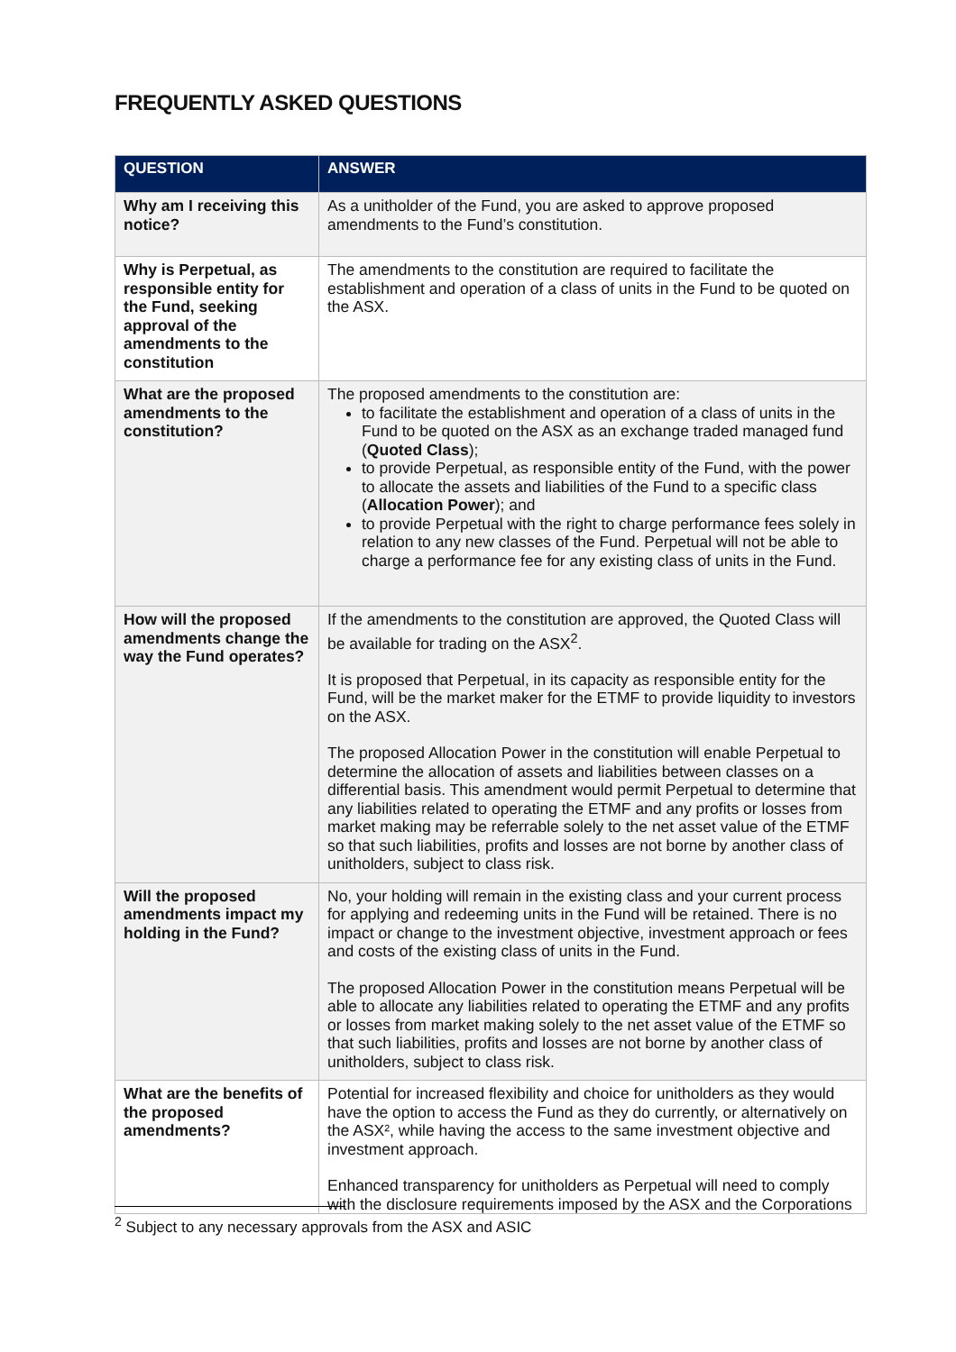FREQUENTLY ASKED QUESTIONS
| QUESTION | ANSWER |
| --- | --- |
| Why am I receiving this notice? | As a unitholder of the Fund, you are asked to approve proposed amendments to the Fund’s constitution. |
| Why is Perpetual, as responsible entity for the Fund, seeking approval of the amendments to the constitution | The amendments to the constitution are required to facilitate the establishment and operation of a class of units in the Fund to be quoted on the ASX. |
| What are the proposed amendments to the constitution? | The proposed amendments to the constitution are: to facilitate the establishment and operation of a class of units in the Fund to be quoted on the ASX as an exchange traded managed fund ( Quoted Class ); to provide Perpetual, as responsible entity of the Fund, with the power to allocate the assets and liabilities of the Fund to a specific class ( Allocation Power ); and to provide Perpetual with the right to charge performance fees solely in relation to any new classes of the Fund. Perpetual will not be able to charge a performance fee for any existing class of units in the Fund. |
| How will the proposed amendments change the way the Fund operates? | If the amendments to the constitution are approved, the Quoted Class will be available for trading on the ASX<sup>2</sup>. It is proposed that Perpetual, in its capacity as responsible entity for the Fund, will be the market maker for the ETMF to provide liquidity to investors on the ASX. The proposed Allocation Power in the constitution will enable Perpetual to determine the allocation of assets and liabilities between classes on a differential basis. This amendment would permit Perpetual to determine that any liabilities related to operating the ETMF and any profits or losses from market making may be referrable solely to the net asset value of the ETMF so that such liabilities, profits and losses are not borne by another class of unitholders, subject to class risk. |
| Will the proposed amendments impact my holding in the Fund? | No, your holding will remain in the existing class and your current process for applying and redeeming units in the Fund will be retained. There is no impact or change to the investment objective, investment approach or fees and costs of the existing class of units in the Fund. The proposed Allocation Power in the constitution means Perpetual will be able to allocate any liabilities related to operating the ETMF and any profits or losses from market making solely to the net asset value of the ETMF so that such liabilities, profits and losses are not borne by another class of unitholders, subject to class risk. |
| What are the benefits of the proposed amendments? | Potential for increased flexibility and choice for unitholders as they would have the option to access the Fund as they do currently, or alternatively on the ASX², while having the access to the same investment objective and investment approach. Enhanced transparency for unitholders as Perpetual will need to comply with the disclosure requirements imposed by the ASX and the Corporations |
<sup>2</sup> Subject to any necessary approvals from the ASX and ASIC